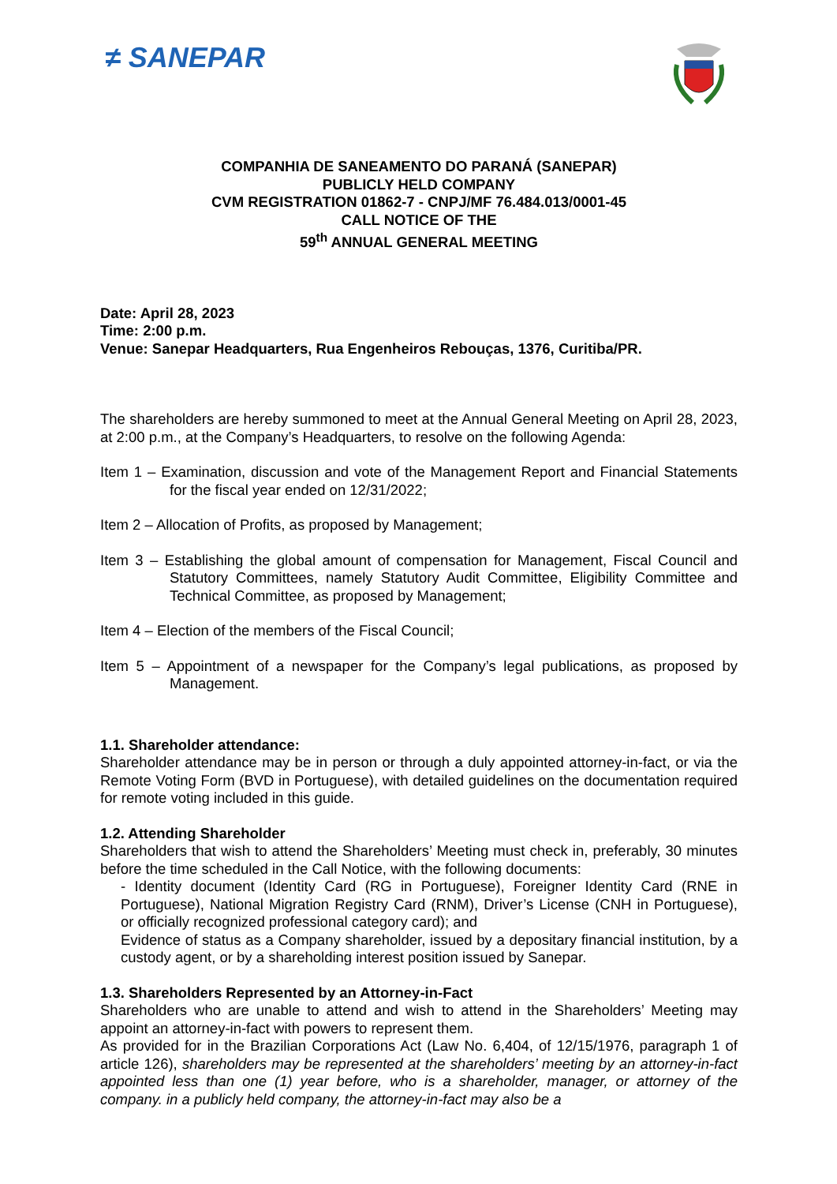≠ SANEPAR
COMPANHIA DE SANEAMENTO DO PARANÁ (SANEPAR)
PUBLICLY HELD COMPANY
CVM REGISTRATION 01862-7 - CNPJ/MF 76.484.013/0001-45
CALL NOTICE OF THE
59<sup>th</sup> ANNUAL GENERAL MEETING
Date: April 28, 2023
Time: 2:00 p.m.
Venue: Sanepar Headquarters, Rua Engenheiros Rebouças, 1376, Curitiba/PR.
The shareholders are hereby summoned to meet at the Annual General Meeting on April 28, 2023, at 2:00 p.m., at the Company’s Headquarters, to resolve on the following Agenda:
Item 1 – Examination, discussion and vote of the Management Report and Financial Statements for the fiscal year ended on 12/31/2022;
Item 2 – Allocation of Profits, as proposed by Management;
Item 3 – Establishing the global amount of compensation for Management, Fiscal Council and Statutory Committees, namely Statutory Audit Committee, Eligibility Committee and Technical Committee, as proposed by Management;
Item 4 – Election of the members of the Fiscal Council;
Item 5 – Appointment of a newspaper for the Company’s legal publications, as proposed by Management.
1.1. Shareholder attendance:
Shareholder attendance may be in person or through a duly appointed attorney-in-fact, or via the Remote Voting Form (BVD in Portuguese), with detailed guidelines on the documentation required for remote voting included in this guide.
1.2. Attending Shareholder
Shareholders that wish to attend the Shareholders’ Meeting must check in, preferably, 30 minutes before the time scheduled in the Call Notice, with the following documents:
- Identity document (Identity Card (RG in Portuguese), Foreigner Identity Card (RNE in Portuguese), National Migration Registry Card (RNM), Driver’s License (CNH in Portuguese), or officially recognized professional category card); and
Evidence of status as a Company shareholder, issued by a depositary financial institution, by a custody agent, or by a shareholding interest position issued by Sanepar.
1.3. Shareholders Represented by an Attorney-in-Fact
Shareholders who are unable to attend and wish to attend in the Shareholders’ Meeting may appoint an attorney-in-fact with powers to represent them.
As provided for in the Brazilian Corporations Act (Law No. 6,404, of 12/15/1976, paragraph 1 of article 126), shareholders may be represented at the shareholders’ meeting by an attorney-in-fact appointed less than one (1) year before, who is a shareholder, manager, or attorney of the company. in a publicly held company, the attorney-in-fact may also be a